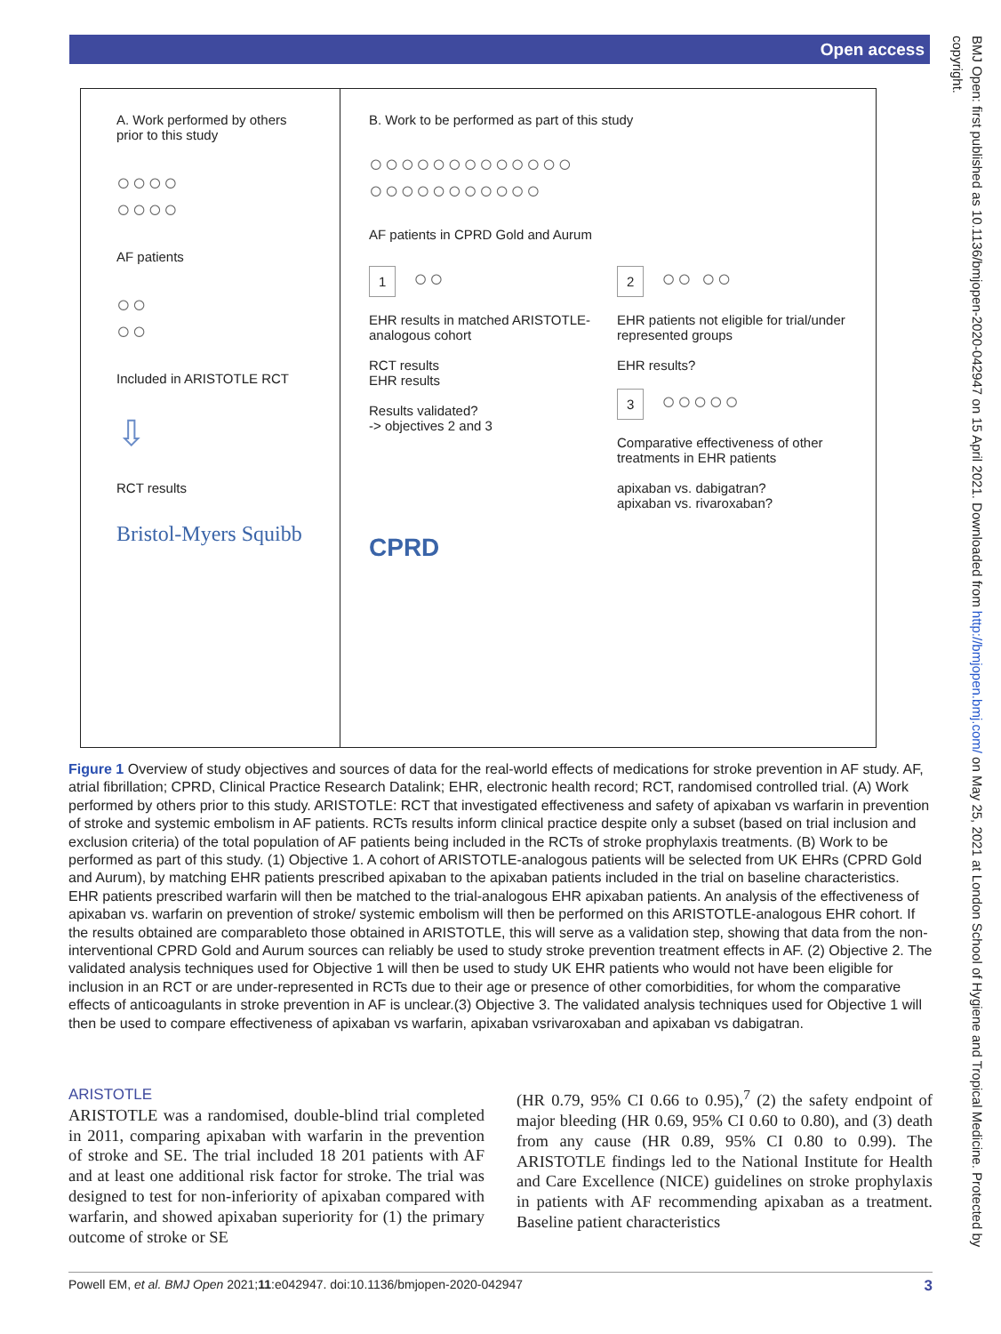Open access
BMJ Open: first published as 10.1136/bmjopen-2020-042947 on 15 April 2021. Downloaded from http://bmjopen.bmj.com/ on May 25, 2021 at London School of Hygiene and Tropical Medicine. Protected by copyright.
A. Work performed by others prior to this study
○○○○
○○○○
AF patients
○○
○○
Included in ARISTOTLE RCT
⇩
RCT results
Bristol-Myers Squibb
B. Work to be performed as part of this study
○○○○○○○○○○○○○
○○○○○○○○○○○
AF patients in CPRD Gold and Aurum
1 ○○
EHR results in matched ARISTOTLE-analogous cohort
RCT results
EHR results
Results validated?
-> objectives 2 and 3
2 ○○ ○○
EHR patients not eligible for trial/under represented groups
EHR results?
3 ○○○○○
Comparative effectiveness of other treatments in EHR patients
apixaban vs. dabigatran?
apixaban vs. rivaroxaban?
CPRD
Figure 1 Overview of study objectives and sources of data for the real-world effects of medications for stroke prevention in AF study. AF, atrial fibrillation; CPRD, Clinical Practice Research Datalink; EHR, electronic health record; RCT, randomised controlled trial. (A) Work performed by others prior to this study. ARISTOTLE: RCT that investigated effectiveness and safety of apixaban vs warfarin in prevention of stroke and systemic embolism in AF patients. RCTs results inform clinical practice despite only a subset (based on trial inclusion and exclusion criteria) of the total population of AF patients being included in the RCTs of stroke prophylaxis treatments. (B) Work to be performed as part of this study. (1) Objective 1. A cohort of ARISTOTLE-analogous patients will be selected from UK EHRs (CPRD Gold and Aurum), by matching EHR patients prescribed apixaban to the apixaban patients included in the trial on baseline characteristics. EHR patients prescribed warfarin will then be matched to the trial-analogous EHR apixaban patients. An analysis of the effectiveness of apixaban vs. warfarin on prevention of stroke/ systemic embolism will then be performed on this ARISTOTLE-analogous EHR cohort. If the results obtained are comparableto those obtained in ARISTOTLE, this will serve as a validation step, showing that data from the non-interventional CPRD Gold and Aurum sources can reliably be used to study stroke prevention treatment effects in AF. (2) Objective 2. The validated analysis techniques used for Objective 1 will then be used to study UK EHR patients who would not have been eligible for inclusion in an RCT or are under-represented in RCTs due to their age or presence of other comorbidities, for whom the comparative effects of anticoagulants in stroke prevention in AF is unclear.(3) Objective 3. The validated analysis techniques used for Objective 1 will then be used to compare effectiveness of apixaban vs warfarin, apixaban vsrivaroxaban and apixaban vs dabigatran.
ARISTOTLE
ARISTOTLE was a randomised, double-blind trial completed in 2011, comparing apixaban with warfarin in the prevention of stroke and SE. The trial included 18 201 patients with AF and at least one additional risk factor for stroke. The trial was designed to test for non-inferiority of apixaban compared with warfarin, and showed apixaban superiority for (1) the primary outcome of stroke or SE
(HR 0.79, 95% CI 0.66 to 0.95),<sup>7</sup> (2) the safety endpoint of major bleeding (HR 0.69, 95% CI 0.60 to 0.80), and (3) death from any cause (HR 0.89, 95% CI 0.80 to 0.99). The ARISTOTLE findings led to the National Institute for Health and Care Excellence (NICE) guidelines on stroke prophylaxis in patients with AF recommending apixaban as a treatment. Baseline patient characteristics
Powell EM, et al. BMJ Open 2021;11:e042947. doi:10.1136/bmjopen-2020-042947 3